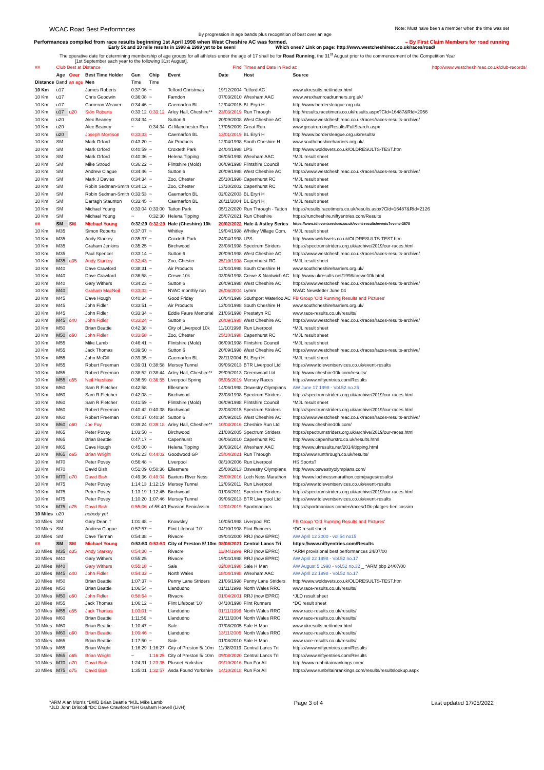WCAC Road Best Performnces By progression in age bands plus recognition of best over an age Note: Must have been a member when the time was set
Performances compiled from race results beginning 1st April 1998 when West Cheshire AC was formed. – By First Claim Members for road running
Early 5k and 10 mile results in 1998 & 1999 yet to be seen! Which ones? Link on page: http://www.westcheshireac.co.uk/races/road/
The operative date for determining membership of age groups for all athletes under the age of 17 shall be for Road Running, the 31<sup>st</sup> August prior to the commencement of the Competition Year
[1st September each year to the following 31st August].
| ## | Club Best at Distance | | | Find | | | | Times and Date in Red at: | | http://www.westcheshireac.co.uk/club-records/ |
| | Age | Over | Best Time Holder | Gun | Chip | Event | Date | Host | Source | |
| Distance | Band | an age | Men | Time | Time | | | | | |
| 10 Km | u17 | | James Roberts | 0:37:06 | ~ | Telford Christmas | 19/12/2004 | Telford AC | www.ukresults.net/index.html | |
| 10 Km | u17 | | Chris Goodwin | 0:36:08 | ~ | Farndon | 07/03/2010 | Wrexham AAC | www.wrexhamroadrunners.org.uk/ | |
| 10 Km | u17 | | Cameron Weaver | 0:34:46 | ~ | Caernarfon BL | 12/04/2015 | BL Eryri H | http://www.bordersleague.org.uk/ | |
| 10 Km | u17 | u20 | Siôn Roberts | 0:33:12 | 0:33:12 | Arley Hall, Cheshire** | 23/03/2019 | Run Through | http://results.racetimers.co.uk/results.aspx?CId=16487&RId=2056 | |
| 10 Km | u20 | | Alec Beaney | 0:34:34 | ~ | Sutton 6 | 20/09/2008 | West Cheshire AC | https://www.westcheshireac.co.uk/races/races-results-archive/ | |
| 10 Km | u20 | | Alec Beaney | ~ | 0:34:34 | Gt Manchester Run | 17/05/2009 | Great Run | www.greatrun.org/Results/FullSearch.aspx | |
| 10 Km | u20 | | Joseph Morrison | 0:33:33 | ~ | Caernarfon BL | 13/01/2019 | BL Eryri H | http://www.bordersleague.org.uk/results/ | |
| 10 Km | SM | | Mark Orford | 0:43:20 | ~ | Air Products | 12/04/1998 | South Cheshire H | www.southcheshireharriers.org.uk/ | |
| 10 Km | SM | | Mark Orford | 0:40:59 | ~ | Croxteth Park | 24/04/1998 | LPS | http://www.woldsvets.co.uk/OLDRESULTS-TEST.htm | |
| 10 Km | SM | | Mark Orford | 0:40:36 | ~ | Helena Tipping | 06/05/1998 | Wrexham AAC | *MJL result sheet | |
| 10 Km | SM | | Mike Stroud | 0:36:22 | ~ | Flintshire (Mold) | 06/09/1998 | Flintshire Council | *MJL result sheet | |
| 10 Km | SM | | Andrew Clague | 0:34:46 | ~ | Sutton 6 | 20/09/1998 | West Cheshire AC | https://www.westcheshireac.co.uk/races/races-results-archive/ | |
| 10 Km | SM | | Mark J Davies | 0:34:34 | ~ | Zoo, Chester | 25/10/1998 | Capenhurst RC | *MJL result sheet | |
| 10 Km | SM | | Robin Sedman-Smith | 0:34:12 | ~ | Zoo, Chester | 13/10/2002 | Capenhurst RC | *MJL result sheet | |
| 10 Km | SM | | Robin Sedman-Smith | 0:33:53 | ~ | Caernarfon BL | 02/02/2003 | BL Eryri H | *MJL result sheet | |
| 10 Km | SM | | Darragh Staunton | 0:33:45 | ~ | Caernarfon BL | 28/11/2004 | BL Eryri H | *MJL result sheet | |
| 10 Km | SM | | Michael Young | 0:33:04 | 0:33:00 | Tatton Park | 05/12/2020 | Run Through - Tatton | https://results.racetimers.co.uk/results.aspx?CId=16487&RId=2126 | |
| 10 Km | SM | | Michael Young | ~ | 0:32:30 | Helena Tipping | 25/07/2021 | Run Cheshire | https://runcheshire.niftyentries.com/Results | |
| ## | SM | SM | Michael Young | 0:32:29 | 0:32:29 | Hale (Cheshire) 10k | 20/02/2022 | Hale & Astley Series | https://www.tdleventservices.co.uk/event-results/events?event=3678 | |
| 10 Km | M35 | | Simon Roberts | 0:37:07 | ~ | Whitley | 19/04/1998 | Whitley Village Com. | *MJL result sheet | |
| 10 Km | M35 | | Andy Starkey | 0:35:37 | ~ | Croxteth Park | 24/04/1998 | LPS | http://www.woldsvets.co.uk/OLDRESULTS-TEST.htm | |
| 10 Km | M35 | | Graham Jenkins | 0:35:25 | ~ | Birchwood | 23/08/1998 | Spectrum Striders | https://spectrumstriders.org.uk/archive/2019/our-races.html | |
| 10 Km | M35 | | Paul Spencer | 0:33:14 | ~ | Sutton 6 | 20/09/1998 | West Cheshire AC | https://www.westcheshireac.co.uk/races/races-results-archive/ | |
| 10 Km | M35 | o35 | Andy Starkey | 0:32:43 | ~ | Zoo, Chester | 25/10/1998 | Capenhurst RC | *MJL result sheet | |
| 10 Km | M40 | | Dave Crawford | 0:38:31 | ~ | Air Products | 12/04/1998 | South Cheshire H | www.southcheshireharriers.org.uk/ | |
| 10 Km | M40 | | Dave Crawford | 0:36:58 | ~ | Crewe 10k | 03/05/1998 | Crewe & Nantwich AC | http://www.ukresults.net/1998/crewe10k.html | |
| 10 Km | M40 | | Gary Withers | 0:34:23 | ~ | Sutton 6 | 20/09/1998 | West Cheshire AC | https://www.westcheshireac.co.uk/races/races-results-archive/ | |
| 10 Km | M40 | | Graham MacNeil | 0:33:32 | ~ | NVAC monthly run | 26/06/2004 | Lymm | NVAC Newsletter June 04 | |
| 10 Km | M45 | | Dave Hough | 0:40:34 | ~ | Good Friday | 10/04/1998 | Southport Waterloo AC | FB Group 'Old Running Results and Pictures' | |
| 10 Km | M45 | | John Fidler | 0:33:51 | ~ | Air Products | 12/04/1998 | South Cheshire H | www.southcheshireharriers.org.uk/ | |
| 10 Km | M45 | | John Fidler | 0:33:34 | ~ | Eddie Faure Memorial | 21/06/1998 | Prestatyn RC | www.race-results.co.uk/results/ | |
| 10 Km | M45 | o40 | John Fidler | 0:33:24 | ~ | Sutton 6 | 20/09/1998 | West Cheshire AC | https://www.westcheshireac.co.uk/races/races-results-archive/ | |
| 10 Km | M50 | | Brian Beattie | 0:42:38 | ~ | City of Liverpool 10k | 11/10/1998 | Run Liverpool | *MJL result sheet | |
| 10 Km | M50 | o50 | John Fidler | 0:33:58 | ~ | Zoo, Chester | 25/10/1998 | Capenhurst RC | *MJL result sheet | |
| 10 Km | M55 | | Mike Lamb | 0:46:41 | ~ | Flintshire (Mold) | 06/09/1998 | Flintshire Council | *MJL result sheet | |
| 10 Km | M55 | | Jack Thomas | 0:39:50 | ~ | Sutton 6 | 20/09/1998 | West Cheshire AC | https://www.westcheshireac.co.uk/races/races-results-archive/ | |
| 10 Km | M55 | | John McGill | 0:39:35 | ~ | Caernarfon BL | 28/11/2004 | BL Eryri H | *MJL result sheet | |
| 10 Km | M55 | | Robert Freeman | 0:39:01 | 0:38:58 | Mersey Tunnel | 09/06/2013 | BTR Liverpool Ltd | https://www.tdleventservices.co.uk/event-results | |
| 10 Km | M55 | | Robert Freeman | 0:38:52 | 0:38:44 | Arley Hall, Cheshire** | 29/09/2013 | Greenwood Ltd | http://www.cheshire10k.com/results/ | |
| 10 Km | M55 | o55 | Neil Hershaw | 0:36:59 | 0:36:55 | Liverpool Spring | 05/05/2019 | Mersey Races | https://www.niftyentries.com/Results | |
| 10 Km | M60 | | Sam R Fletcher | 0:42:58 | | Ellesmere | 14/06/1998 | Oswestry Olympians | AW June 17 1998 - Vol.52 no.25 | |
| 10 Km | M60 | | Sam R Fletcher | 0:42:08 | ~ | Birchwood | 23/08/1998 | Spectrum Striders | https://spectrumstriders.org.uk/archive/2019/our-races.html | |
| 10 Km | M60 | | Sam R Fletcher | 0:41:59 | ~ | Flintshire (Mold) | 06/09/1998 | Flintshire Council | *MJL result sheet | |
| 10 Km | M60 | | Robert Freeman | 0:40:42 | 0:40:38 | Birchwood | 23/08/2015 | Spectrum Striders | https://spectrumstriders.org.uk/archive/2019/our-races.html | |
| 10 Km | M60 | | Robert Freeman | 0:40:37 | 0:40:34 | Sutton 6 | 20/09/2015 | West Cheshire AC | https://www.westcheshireac.co.uk/races/races-results-archive/ | |
| 10 Km | M60 | o60 | Joe Foy | 0:39:24 | 0:39:18 | Arley Hall, Cheshire** | 10/04/2016 | Cheshire Run Ltd | http://www.cheshire10k.com/ | |
| 10 Km | M65 | | Peter Povey | 1:03:50 | ~ | Birchwood | 21/08/2005 | Spectrum Striders | https://spectrumstriders.org.uk/archive/2019/our-races.html | |
| 10 Km | M65 | | Brian Beattie | 0:47:17 | ~ | Capenhurst | 06/06/2010 | Capenhurst RC | http://www.capenhurstrc.co.uk/results.html | |
| 10 Km | M65 | | Dave Hough | 0:45:00 | ~ | Helena Tipping | 30/03/2014 | Wrexham AAC | http://www.ukresults.net/2014/tipping.html | |
| 10 Km | M65 | o65 | Brian Wright | 0:46:23 | 0:44:02 | Goodwood GP | 25/04/2021 | Run Through | https://www.runthrough.co.uk/results/ | |
| 10 Km | M70 | | Peter Povey | 0:56:48 | ~ | Liverpool | 08/10/2006 | Run Liverpool | HS Sports? | |
| 10 Km | M70 | | David Bish | 0:51:09 | 0:50:36 | Ellesmere | 25/08/2013 | Oswestry Olympians | http://www.oswestryolympians.com/ | |
| 10 Km | M70 | o70 | David Bish | 0:49:36 | 0:49:04 | Baxters River Ness | 25/09/2016 | Loch Ness Marathon | http://www.lochnessmarathon.com/pages/results/ | |
| 10 Km | M75 | | Peter Povey | 1:14:13 | 1:12:19 | Mersey Tunnel | 12/06/2011 | Run Liverpool | https://www.tdleventservices.co.uk/event-results | |
| 10 Km | M75 | | Peter Povey | 1:13:19 | 1:12:45 | Birchwood | 01/08/2011 | Spectrum Striders | https://spectrumstriders.org.uk/archive/2019/our-races.html | |
| 10 Km | M75 | | Peter Povey | 1:10:20 | 1:07:46 | Mersey Tunnel | 09/06/2013 | BTR Liverpool Ltd | https://www.tdleventservices.co.uk/event-results | |
| 10 Km | M75 | o75 | David Bish | 0:55:06 | of 55.40 | Evasion Benicàssim | 12/01/2019 | Sportmaniacs | https://sportmaniacs.com/en/races/10k-platges-benicassim | |
| 10 Miles | u20 | | nobody yet | | | | | | | |
| 10 Miles | SM | | Gary Dean † | 1:01:48 | ~ | Knowsley | 10/05/1998 | Liverpool RC | FB Group 'Old Running Results and Pictures' | |
| 10 Miles | SM | | Andrew Clague | 0:57:57 | ~ | Flint Lifeboat '10' | 04/10/1998 | Flint Runners | *DC result sheet | |
| 10 Miles | SM | | Dave Tiernan | 0:54:38 | ~ | Rivacre | 09/04/2000 | RRJ (now EPRC) | AW April 12 2000 - vol.54 no15 | |
| ## | SM | SM | Michael Young | 0:53:53 | 0:53:53 | City of Preston 5/ 10m | 08/08/2021 | Central Lancs Tri | https://www.niftyentries.com/Results | |
| 10 Miles | M35 | o35 | Andy Starkey | 0:54:30 | ~ | Rivacre | 11/04/1999 | RRJ (now EPRC) | *ARM provisional best performances 24/07/00 | |
| 10 Miles | M40 | | Gary Withers | 0:55:25 | | Rivacre | 19/04/1998 | RRJ (now EPRC) | AW April 22 1998 - Vol.52 no.17 | |
| 10 Miles | M40 | | Gary Withers | 0:55:18 | ~ | Sale | 02/08/1998 | Sale H Man | AW August 5 1998 - vol.52 no.32 _ *ARM pbp 24/07/00 | |
| 10 Miles | M45 | o40 | John Fidler | 0:54:32 | ~ | North Wales | 18/04/1998 | Wrexham AAC | AW April 22 1998 - Vol.52 no.17 | |
| 10 Miles | M50 | | Brian Beattie | 1:07:37 | ~ | Penny Lane Striders | 21/06/1998 | Penny Lane Striders | http://www.woldsvets.co.uk/OLDRESULTS-TEST.htm | |
| 10 Miles | M50 | | Brian Beattie | 1:06:54 | ~ | Llandudno | 01/11/1998 | North Wales RRC | www.race-results.co.uk/results/ | |
| 10 Miles | M50 | o50 | John Fidler | 0:58:54 | ~ | Rivacre | 01/04/2001 | RRJ (now EPRC) | *JLD result sheet | |
| 10 Miles | M55 | | Jack Thomas | 1:06:12 | ~ | Flint Lifeboat '10' | 04/10/1998 | Flint Runners | *DC result sheet | |
| 10 Miles | M55 | o55 | Jack Thomas | 1:03:01 | ~ | Llandudno | 01/11/1998 | North Wales RRC | www.race-results.co.uk/results/ | |
| 10 Miles | M60 | | Brian Beattie | 1:11:56 | ~ | Llandudno | 21/11/2004 | North Wales RRC | www.race-results.co.uk/results/ | |
| 10 Miles | M60 | | Brian Beattie | 1:10:47 | ~ | Sale | 07/08/2005 | Sale H Man | www.ukresults.net/index.html | |
| 10 Miles | M60 | o60 | Brian Beattie | 1:09:46 | ~ | Llandudno | 13/11/2005 | North Wales RRC | www.race-results.co.uk/results/ | |
| 10 Miles | M65 | | Brian Beattie | 1:17:50 | ~ | Sale | 01/08/2010 | Sale H Man | www.race-results.co.uk/results/ | |
| 10 Miles | M65 | | Brian Wright | 1:16:29 | 1:16:27 | City of Preston 5/ 10m | 11/08/2019 | Central Lancs Tri | https://www.niftyentries.com/Results | |
| 10 Miles | M65 | o65 | Brian Wright | ~ | 1:16:25 | City of Preston 5/ 10m | 09/08/2020 | Central Lancs Tri | https://www.niftyentries.com/Results | |
| 10 Miles | M70 | o70 | David Bish | 1:24:31 | 1:23:35 | Plusnet Yorkshire | 09/10/2016 | Run For All | http://www.runbritainrankings.com/ | |
| 10 Miles | M75 | o75 | David Bish | 1:35:01 | 1:32:57 | Asda Found Yorkshire | 14/10/2018 | Run For All | https://www.runbritainrankings.com/results/resultslookup.aspx | |
*ARM Alan Morris *BWB Brian Beattie *MJL Mike Lamb
*JLD John Driscoll *DC Dave Crawford *GH Graham Howell (LivH) Page 3 of 4 Last updated 17/05/2022